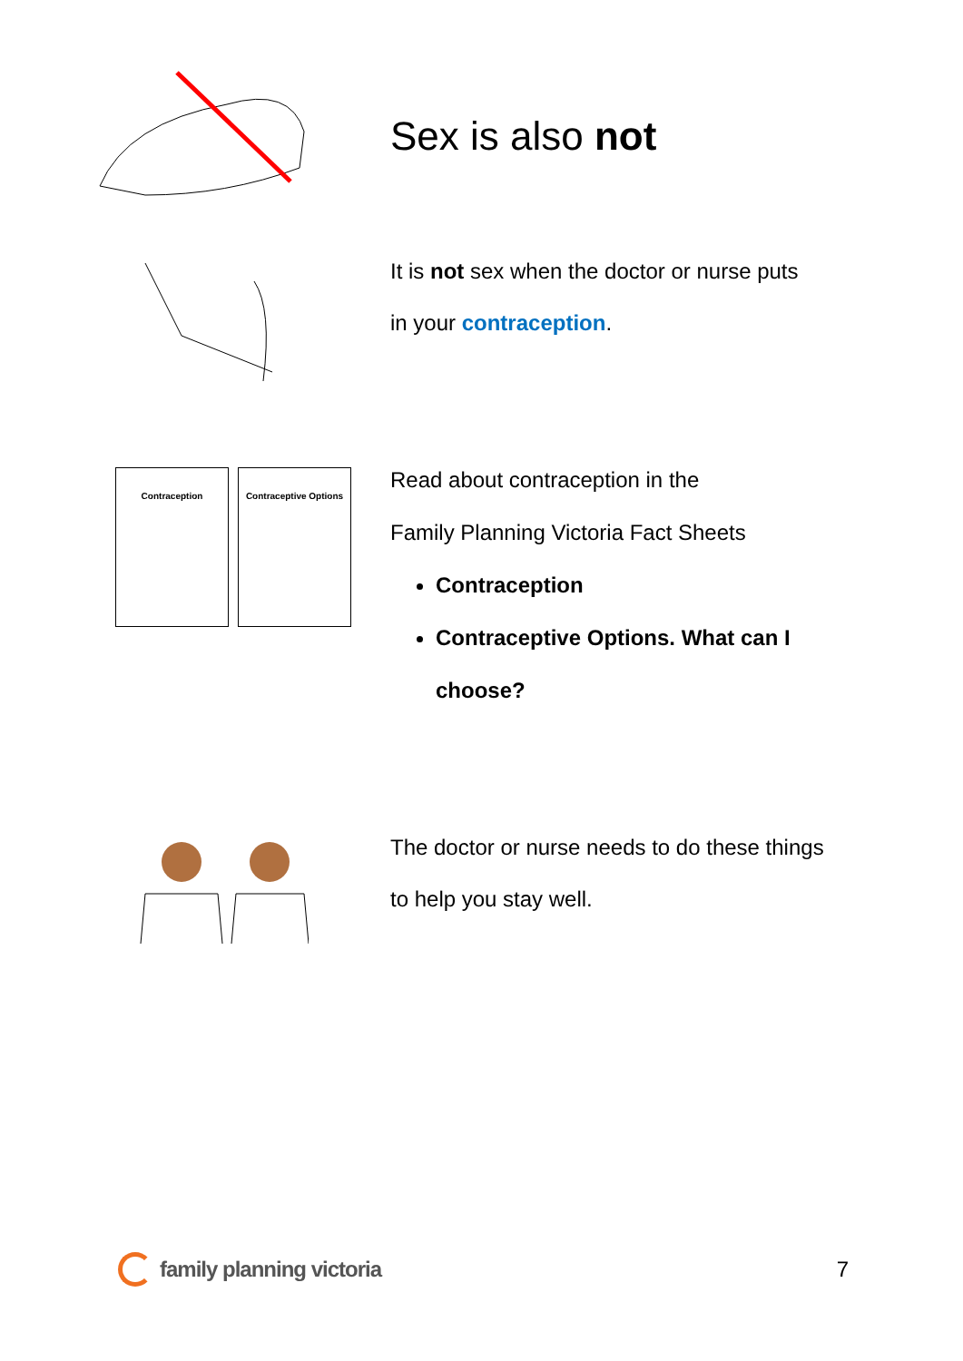Sex is also not
It is not sex when the doctor or nurse puts
in your contraception.
Contraception Contraceptive Options
Read about contraception in the
Family Planning Victoria Fact Sheets
Contraception
Contraceptive Options. What can I choose?
The doctor or nurse needs to do these things
to help you stay well.
family planning victoria 7